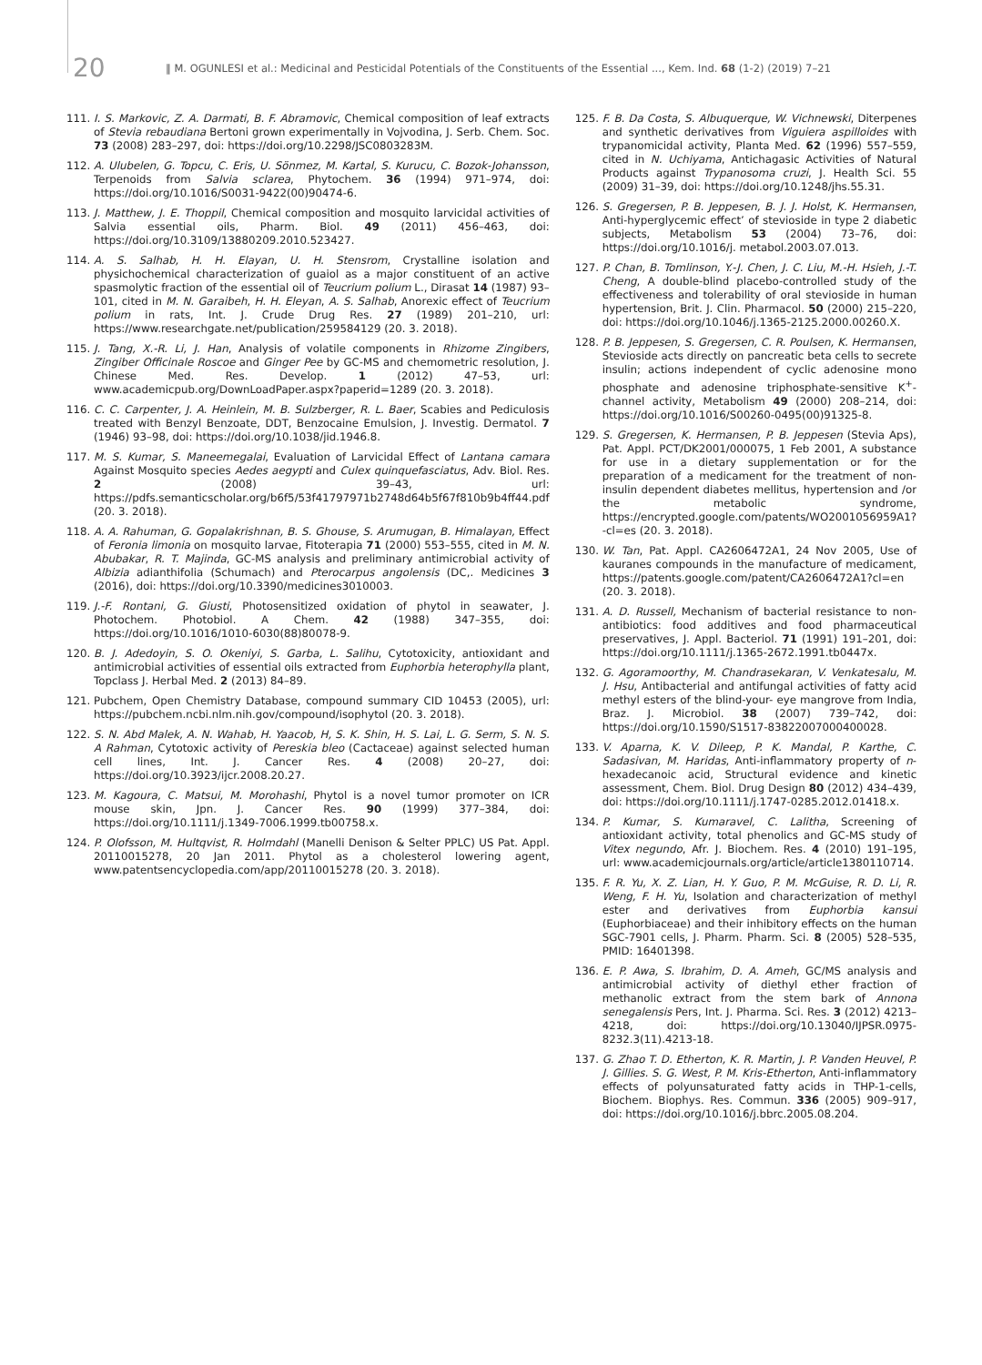20 ‖ M. OGUNLESI et al.: Medicinal and Pesticidal Potentials of the Constituents of the Essential ..., Kem. Ind. 68 (1-2) (2019) 7–21
111. I. S. Markovic, Z. A. Darmati, B. F. Abramovic, Chemical composition of leaf extracts of Stevia rebaudiana Bertoni grown experimentally in Vojvodina, J. Serb. Chem. Soc. 73 (2008) 283–297, doi: https://doi.org/10.2298/JSC0803283M.
112. A. Ulubelen, G. Topcu, C. Eris, U. Sönmez, M. Kartal, S. Kurucu, C. Bozok-Johansson, Terpenoids from Salvia sclarea, Phytochem. 36 (1994) 971–974, doi: https://doi.org/10.1016/S0031-9422(00)90474-6.
113. J. Matthew, J. E. Thoppil, Chemical composition and mosquito larvicidal activities of Salvia essential oils, Pharm. Biol. 49 (2011) 456–463, doi: https://doi.org/10.3109/13880209.2010.523427.
114. A. S. Salhab, H. H. Elayan, U. H. Stensrom, Crystalline isolation and physichochemical characterization of guaiol as a major constituent of an active spasmolytic fraction of the essential oil of Teucrium polium L., Dirasat 14 (1987) 93–101, cited in M. N. Garaibeh, H. H. Eleyan, A. S. Salhab, Anorexic effect of Teucrium polium in rats, Int. J. Crude Drug Res. 27 (1989) 201–210, url: https://www.researchgate.net/publication/259584129 (20. 3. 2018).
115. J. Tang, X.-R. Li, J. Han, Analysis of volatile components in Rhizome Zingibers, Zingiber Officinale Roscoe and Ginger Pee by GC-MS and chemometric resolution, J. Chinese Med. Res. Develop. 1 (2012) 47–53, url: www.academicpub.org/DownLoadPaper.aspx?paperid=1289 (20. 3. 2018).
116. C. C. Carpenter, J. A. Heinlein, M. B. Sulzberger, R. L. Baer, Scabies and Pediculosis treated with Benzyl Benzoate, DDT, Benzocaine Emulsion, J. Investig. Dermatol. 7 (1946) 93–98, doi: https://doi.org/10.1038/jid.1946.8.
117. M. S. Kumar, S. Maneemegalai, Evaluation of Larvicidal Effect of Lantana camara Against Mosquito species Aedes aegypti and Culex quinquefasciatus, Adv. Biol. Res. 2 (2008) 39–43, url: https://pdfs.semanticscholar.org/b6f5/53f41797971b2748d64b5f67f810b9b4ff44.pdf (20. 3. 2018).
118. A. A. Rahuman, G. Gopalakrishnan, B. S. Ghouse, S. Arumugan, B. Himalayan, Effect of Feronia limonia on mosquito larvae, Fitoterapia 71 (2000) 553–555, cited in M. N. Abubakar, R. T. Majinda, GC-MS analysis and preliminary antimicrobial activity of Albizia adianthifolia (Schumach) and Pterocarpus angolensis (DC,. Medicines 3 (2016), doi: https://doi.org/10.3390/medicines3010003.
119. J.-F. Rontani, G. Giusti, Photosensitized oxidation of phytol in seawater, J. Photochem. Photobiol. A Chem. 42 (1988) 347–355, doi: https://doi.org/10.1016/1010-6030(88)80078-9.
120. B. J. Adedoyin, S. O. Okeniyi, S. Garba, L. Salihu, Cytotoxicity, antioxidant and antimicrobial activities of essential oils extracted from Euphorbia heterophylla plant, Topclass J. Herbal Med. 2 (2013) 84–89.
121. Pubchem, Open Chemistry Database, compound summary CID 10453 (2005), url: https://pubchem.ncbi.nlm.nih.gov/compound/isophytol (20. 3. 2018).
122. S. N. Abd Malek, A. N. Wahab, H. Yaacob, H, S. K. Shin, H. S. Lai, L. G. Serm, S. N. S. A Rahman, Cytotoxic activity of Pereskia bleo (Cactaceae) against selected human cell lines, Int. J. Cancer Res. 4 (2008) 20–27, doi: https://doi.org/10.3923/ijcr.2008.20.27.
123. M. Kagoura, C. Matsui, M. Morohashi, Phytol is a novel tumor promoter on ICR mouse skin, Jpn. J. Cancer Res. 90 (1999) 377–384, doi: https://doi.org/10.1111/j.1349-7006.1999.tb00758.x.
124. P. Olofsson, M. Hultqvist, R. Holmdahl (Manelli Denison & Selter PPLC) US Pat. Appl. 20110015278, 20 Jan 2011. Phytol as a cholesterol lowering agent, www.patentsencyclopedia.com/app/20110015278 (20. 3. 2018).
125. F. B. Da Costa, S. Albuquerque, W. Vichnewski, Diterpenes and synthetic derivatives from Viguiera aspilloides with trypanomicidal activity, Planta Med. 62 (1996) 557–559, cited in N. Uchiyama, Antichagasic Activities of Natural Products against Trypanosoma cruzi, J. Health Sci. 55 (2009) 31–39, doi: https://doi.org/10.1248/jhs.55.31.
126. S. Gregersen, P. B. Jeppesen, B. J. J. Holst, K. Hermansen, Anti-hyperglycemic effect’ of stevioside in type 2 diabetic subjects, Metabolism 53 (2004) 73–76, doi: https://doi.org/10.1016/j. metabol.2003.07.013.
127. P. Chan, B. Tomlinson, Y.-J. Chen, J. C. Liu, M.-H. Hsieh, J.-T. Cheng, A double-blind placebo-controlled study of the effectiveness and tolerability of oral stevioside in human hypertension, Brit. J. Clin. Pharmacol. 50 (2000) 215–220, doi: https://doi.org/10.1046/j.1365-2125.2000.00260.X.
128. P. B. Jeppesen, S. Gregersen, C. R. Poulsen, K. Hermansen, Stevioside acts directly on pancreatic beta cells to secrete insulin; actions independent of cyclic adenosine mono phosphate and adenosine triphosphate-sensitive K<sup>+</sup>- channel activity, Metabolism 49 (2000) 208–214, doi: https://doi.org/10.1016/S00260-0495(00)91325-8.
129. S. Gregersen, K. Hermansen, P. B. Jeppesen (Stevia Aps), Pat. Appl. PCT/DK2001/000075, 1 Feb 2001, A substance for use in a dietary supplementation or for the preparation of a medicament for the treatment of non-insulin dependent diabetes mellitus, hypertension and /or the metabolic syndrome, https://encrypted.google.com/patents/WO2001056959A1?-cl=es (20. 3. 2018).
130. W. Tan, Pat. Appl. CA2606472A1, 24 Nov 2005, Use of kauranes compounds in the manufacture of medicament, https://patents.google.com/patent/CA2606472A1?cl=en (20. 3. 2018).
131. A. D. Russell, Mechanism of bacterial resistance to non-antibiotics: food additives and food pharmaceutical preservatives, J. Appl. Bacteriol. 71 (1991) 191–201, doi: https://doi.org/10.1111/j.1365-2672.1991.tb0447x.
132. G. Agoramoorthy, M. Chandrasekaran, V. Venkatesalu, M. J. Hsu, Antibacterial and antifungal activities of fatty acid methyl esters of the blind-your- eye mangrove from India, Braz. J. Microbiol. 38 (2007) 739–742, doi: https://doi.org/10.1590/S1517-83822007000400028.
133. V. Aparna, K. V. Dileep, P. K. Mandal, P. Karthe, C. Sadasivan, M. Haridas, Anti-inflammatory property of n-hexadecanoic acid, Structural evidence and kinetic assessment, Chem. Biol. Drug Design 80 (2012) 434–439, doi: https://doi.org/10.1111/j.1747-0285.2012.01418.x.
134. P. Kumar, S. Kumaravel, C. Lalitha, Screening of antioxidant activity, total phenolics and GC-MS study of Vitex negundo, Afr. J. Biochem. Res. 4 (2010) 191–195, url: www.academicjournals.org/article/article1380110714.
135. F. R. Yu, X. Z. Lian, H. Y. Guo, P. M. McGuise, R. D. Li, R. Weng, F. H. Yu, Isolation and characterization of methyl ester and derivatives from Euphorbia kansui (Euphorbiaceae) and their inhibitory effects on the human SGC-7901 cells, J. Pharm. Pharm. Sci. 8 (2005) 528–535, PMID: 16401398.
136. E. P. Awa, S. Ibrahim, D. A. Ameh, GC/MS analysis and antimicrobial activity of diethyl ether fraction of methanolic extract from the stem bark of Annona senegalensis Pers, Int. J. Pharma. Sci. Res. 3 (2012) 4213–4218, doi: https://doi.org/10.13040/IJPSR.0975-8232.3(11).4213-18.
137. G. Zhao T. D. Etherton, K. R. Martin, J. P. Vanden Heuvel, P. J. Gillies. S. G. West, P. M. Kris-Etherton, Anti-inflammatory effects of polyunsaturated fatty acids in THP-1-cells, Biochem. Biophys. Res. Commun. 336 (2005) 909–917, doi: https://doi.org/10.1016/j.bbrc.2005.08.204.